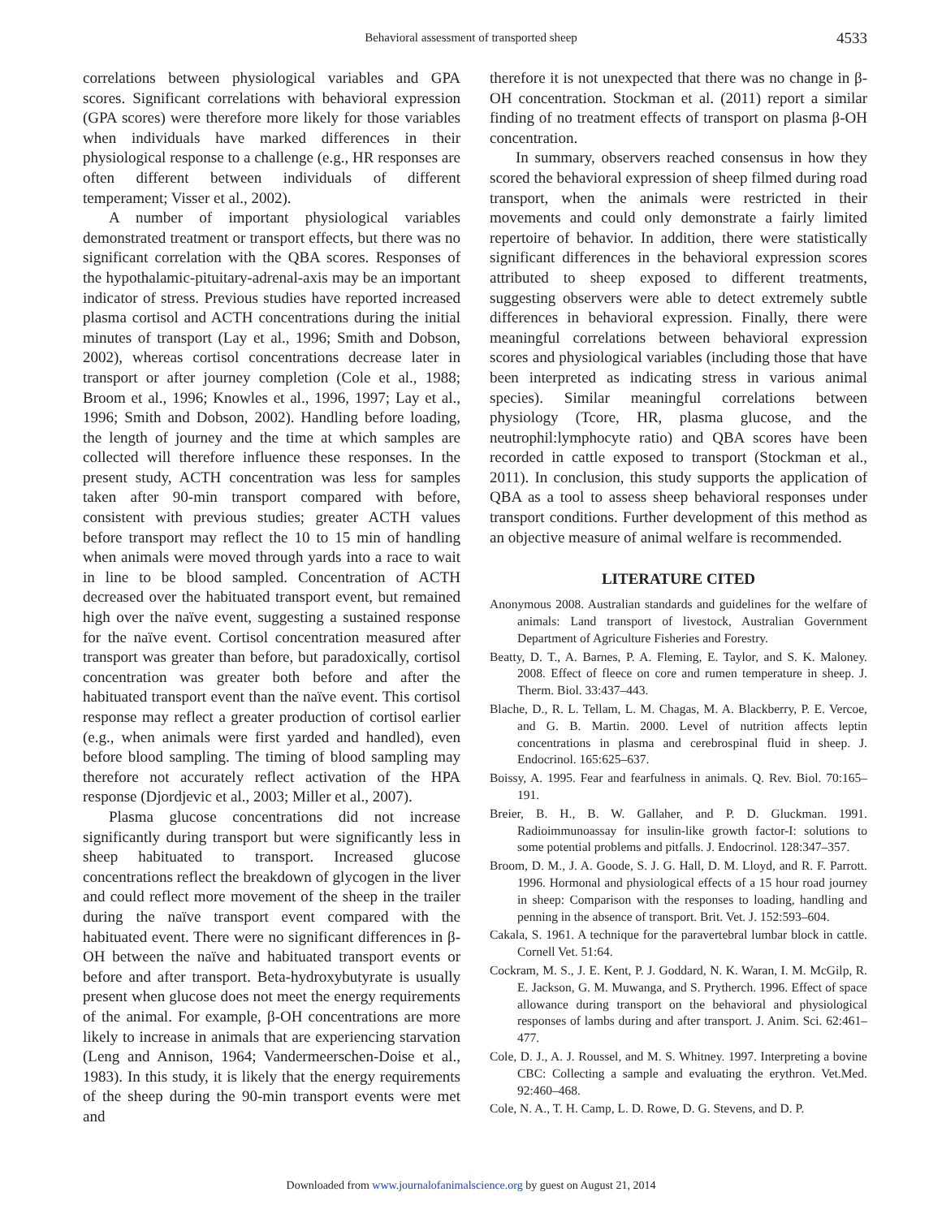Behavioral assessment of transported sheep
4533
correlations between physiological variables and GPA scores. Significant correlations with behavioral expression (GPA scores) were therefore more likely for those variables when individuals have marked differences in their physiological response to a challenge (e.g., HR responses are often different between individuals of different temperament; Visser et al., 2002).
A number of important physiological variables demonstrated treatment or transport effects, but there was no significant correlation with the QBA scores. Responses of the hypothalamic-pituitary-adrenal-axis may be an important indicator of stress. Previous studies have reported increased plasma cortisol and ACTH concentrations during the initial minutes of transport (Lay et al., 1996; Smith and Dobson, 2002), whereas cortisol concentrations decrease later in transport or after journey completion (Cole et al., 1988; Broom et al., 1996; Knowles et al., 1996, 1997; Lay et al., 1996; Smith and Dobson, 2002). Handling before loading, the length of journey and the time at which samples are collected will therefore influence these responses. In the present study, ACTH concentration was less for samples taken after 90-min transport compared with before, consistent with previous studies; greater ACTH values before transport may reflect the 10 to 15 min of handling when animals were moved through yards into a race to wait in line to be blood sampled. Concentration of ACTH decreased over the habituated transport event, but remained high over the naïve event, suggesting a sustained response for the naïve event. Cortisol concentration measured after transport was greater than before, but paradoxically, cortisol concentration was greater both before and after the habituated transport event than the naïve event. This cortisol response may reflect a greater production of cortisol earlier (e.g., when animals were first yarded and handled), even before blood sampling. The timing of blood sampling may therefore not accurately reflect activation of the HPA response (Djordjevic et al., 2003; Miller et al., 2007).
Plasma glucose concentrations did not increase significantly during transport but were significantly less in sheep habituated to transport. Increased glucose concentrations reflect the breakdown of glycogen in the liver and could reflect more movement of the sheep in the trailer during the naïve transport event compared with the habituated event. There were no significant differences in β-OH between the naïve and habituated transport events or before and after transport. Beta-hydroxybutyrate is usually present when glucose does not meet the energy requirements of the animal. For example, β-OH concentrations are more likely to increase in animals that are experiencing starvation (Leng and Annison, 1964; Vandermeerschen-Doise et al., 1983). In this study, it is likely that the energy requirements of the sheep during the 90-min transport events were met and
therefore it is not unexpected that there was no change in β-OH concentration. Stockman et al. (2011) report a similar finding of no treatment effects of transport on plasma β-OH concentration.
In summary, observers reached consensus in how they scored the behavioral expression of sheep filmed during road transport, when the animals were restricted in their movements and could only demonstrate a fairly limited repertoire of behavior. In addition, there were statistically significant differences in the behavioral expression scores attributed to sheep exposed to different treatments, suggesting observers were able to detect extremely subtle differences in behavioral expression. Finally, there were meaningful correlations between behavioral expression scores and physiological variables (including those that have been interpreted as indicating stress in various animal species). Similar meaningful correlations between physiology (Tcore, HR, plasma glucose, and the neutrophil:lymphocyte ratio) and QBA scores have been recorded in cattle exposed to transport (Stockman et al., 2011). In conclusion, this study supports the application of QBA as a tool to assess sheep behavioral responses under transport conditions. Further development of this method as an objective measure of animal welfare is recommended.
LITERATURE CITED
Anonymous 2008. Australian standards and guidelines for the welfare of animals: Land transport of livestock, Australian Government Department of Agriculture Fisheries and Forestry.
Beatty, D. T., A. Barnes, P. A. Fleming, E. Taylor, and S. K. Maloney. 2008. Effect of fleece on core and rumen temperature in sheep. J. Therm. Biol. 33:437–443.
Blache, D., R. L. Tellam, L. M. Chagas, M. A. Blackberry, P. E. Vercoe, and G. B. Martin. 2000. Level of nutrition affects leptin concentrations in plasma and cerebrospinal fluid in sheep. J. Endocrinol. 165:625–637.
Boissy, A. 1995. Fear and fearfulness in animals. Q. Rev. Biol. 70:165–191.
Breier, B. H., B. W. Gallaher, and P. D. Gluckman. 1991. Radioimmunoassay for insulin-like growth factor-I: solutions to some potential problems and pitfalls. J. Endocrinol. 128:347–357.
Broom, D. M., J. A. Goode, S. J. G. Hall, D. M. Lloyd, and R. F. Parrott. 1996. Hormonal and physiological effects of a 15 hour road journey in sheep: Comparison with the responses to loading, handling and penning in the absence of transport. Brit. Vet. J. 152:593–604.
Cakala, S. 1961. A technique for the paravertebral lumbar block in cattle. Cornell Vet. 51:64.
Cockram, M. S., J. E. Kent, P. J. Goddard, N. K. Waran, I. M. McGilp, R. E. Jackson, G. M. Muwanga, and S. Prytherch. 1996. Effect of space allowance during transport on the behavioral and physiological responses of lambs during and after transport. J. Anim. Sci. 62:461–477.
Cole, D. J., A. J. Roussel, and M. S. Whitney. 1997. Interpreting a bovine CBC: Collecting a sample and evaluating the erythron. Vet.Med. 92:460–468.
Cole, N. A., T. H. Camp, L. D. Rowe, D. G. Stevens, and D. P.
Downloaded from www.journalofanimalscience.org by guest on August 21, 2014